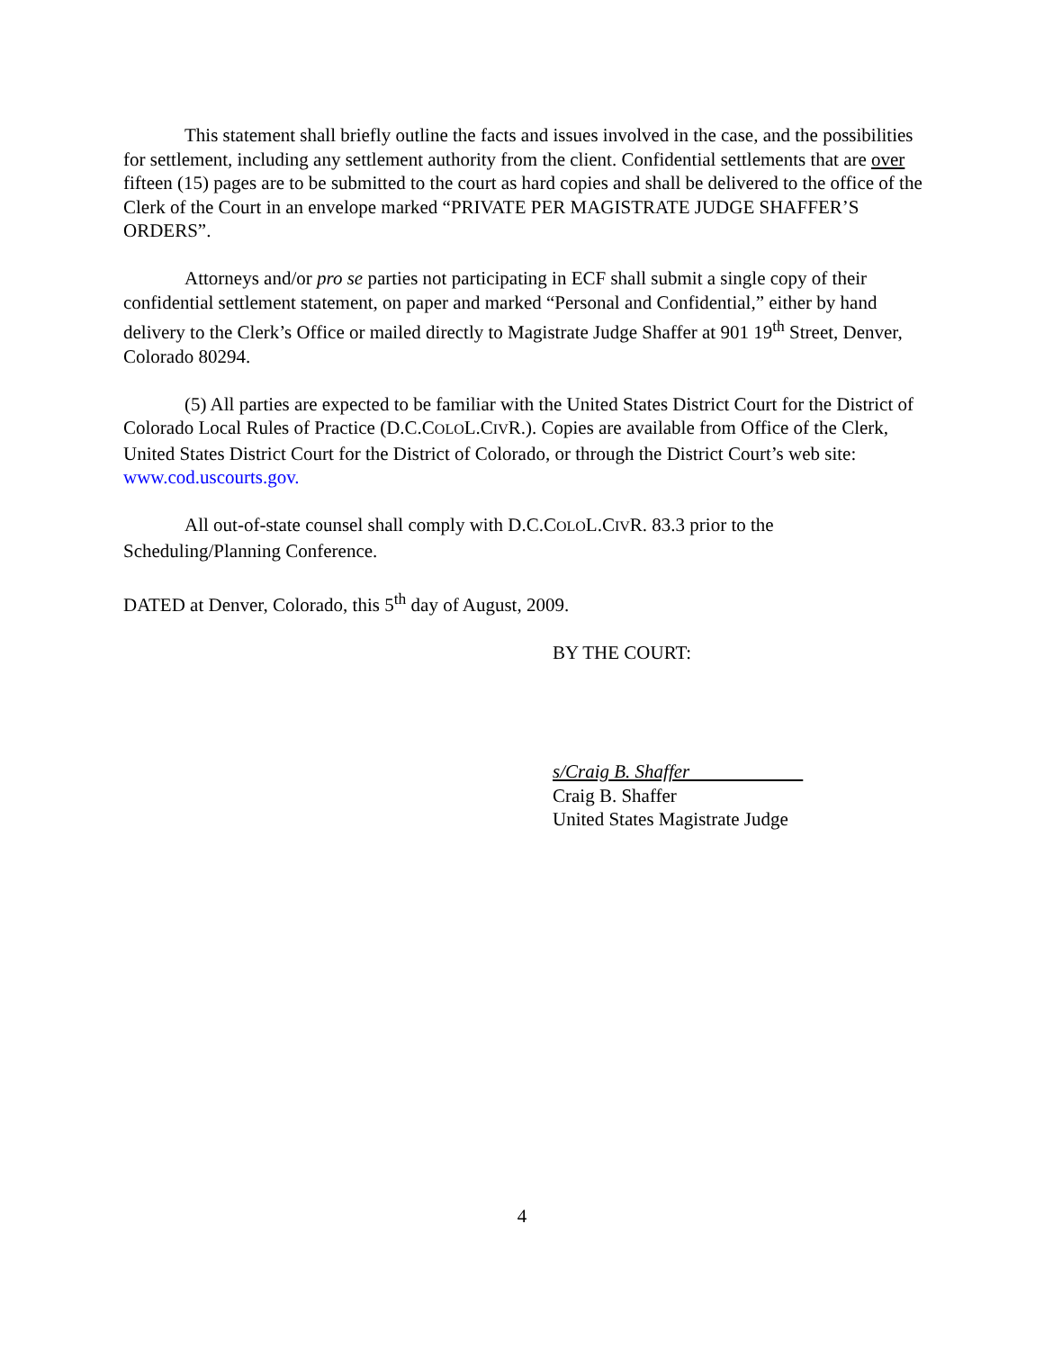This statement shall briefly outline the facts and issues involved in the case, and the possibilities for settlement, including any settlement authority from the client. Confidential settlements that are over fifteen (15) pages are to be submitted to the court as hard copies and shall be delivered to the office of the Clerk of the Court in an envelope marked “PRIVATE PER MAGISTRATE JUDGE SHAFFER’S ORDERS”.
Attorneys and/or pro se parties not participating in ECF shall submit a single copy of their confidential settlement statement, on paper and marked “Personal and Confidential,” either by hand delivery to the Clerk’s Office or mailed directly to Magistrate Judge Shaffer at 901 19<sup>th</sup> Street, Denver, Colorado 80294.
(5) All parties are expected to be familiar with the United States District Court for the District of Colorado Local Rules of Practice (D.C.COLOL.CIVR.). Copies are available from Office of the Clerk, United States District Court for the District of Colorado, or through the District Court’s web site: www.cod.uscourts.gov.
All out-of-state counsel shall comply with D.C.COLOL.CIVR. 83.3 prior to the Scheduling/Planning Conference.
DATED at Denver, Colorado, this 5<sup>th</sup> day of August, 2009.
BY THE COURT:
s/Craig B. Shaffer
Craig B. Shaffer
United States Magistrate Judge
4